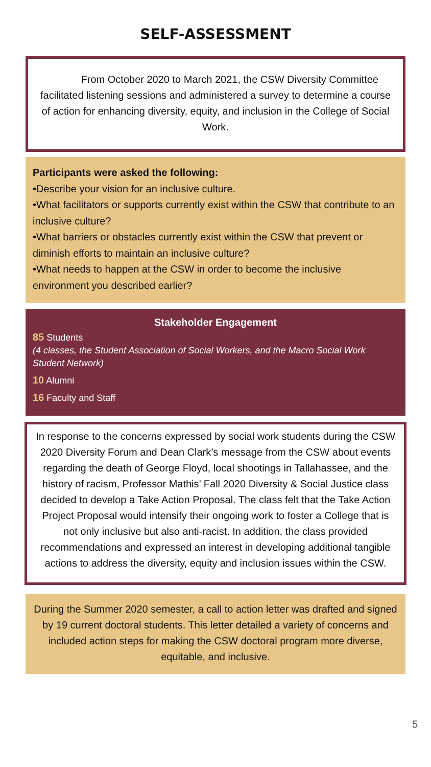SELF-ASSESSMENT
From October 2020 to March 2021, the CSW Diversity Committee facilitated listening sessions and administered a survey to determine a course of action for enhancing diversity, equity, and inclusion in the College of Social Work.
Participants were asked the following:
•Describe your vision for an inclusive culture.
•What facilitators or supports currently exist within the CSW that contribute to an inclusive culture?
•What barriers or obstacles currently exist within the CSW that prevent or diminish efforts to maintain an inclusive culture?
•What needs to happen at the CSW in order to become the inclusive environment you described earlier?
Stakeholder Engagement
85 Students
(4 classes, the Student Association of Social Workers, and the Macro Social Work Student Network)
10 Alumni
16 Faculty and Staff
In response to the concerns expressed by social work students during the CSW 2020 Diversity Forum and Dean Clark’s message from the CSW about events regarding the death of George Floyd, local shootings in Tallahassee, and the history of racism, Professor Mathis’ Fall 2020 Diversity & Social Justice class decided to develop a Take Action Proposal. The class felt that the Take Action Project Proposal would intensify their ongoing work to foster a College that is not only inclusive but also anti-racist. In addition, the class provided recommendations and expressed an interest in developing additional tangible actions to address the diversity, equity and inclusion issues within the CSW.
During the Summer 2020 semester, a call to action letter was drafted and signed by 19 current doctoral students. This letter detailed a variety of concerns and included action steps for making the CSW doctoral program more diverse, equitable, and inclusive.
5